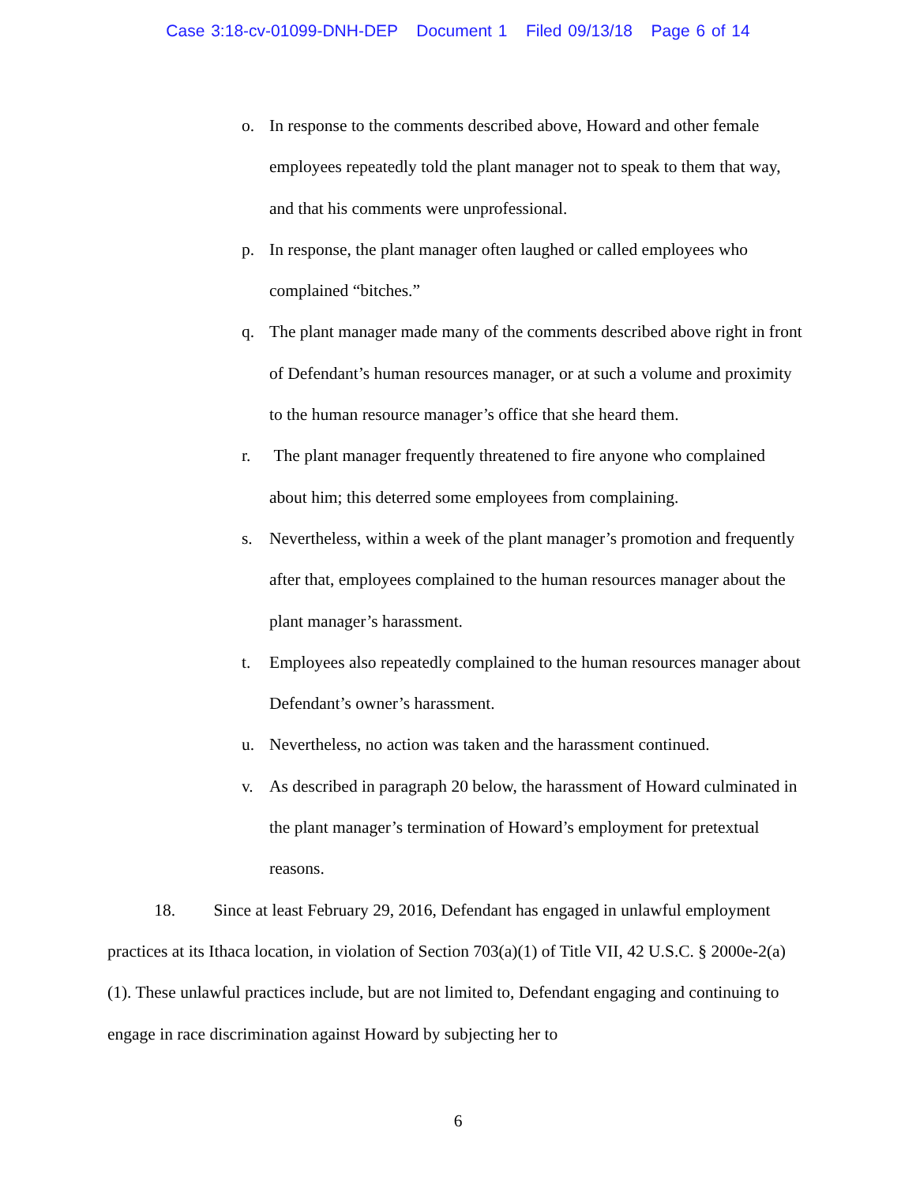Case 3:18-cv-01099-DNH-DEP Document 1 Filed 09/13/18 Page 6 of 14
o. In response to the comments described above, Howard and other female employees repeatedly told the plant manager not to speak to them that way, and that his comments were unprofessional.
p. In response, the plant manager often laughed or called employees who complained “bitches.”
q. The plant manager made many of the comments described above right in front of Defendant’s human resources manager, or at such a volume and proximity to the human resource manager’s office that she heard them.
r. The plant manager frequently threatened to fire anyone who complained about him; this deterred some employees from complaining.
s. Nevertheless, within a week of the plant manager’s promotion and frequently after that, employees complained to the human resources manager about the plant manager’s harassment.
t. Employees also repeatedly complained to the human resources manager about Defendant’s owner’s harassment.
u. Nevertheless, no action was taken and the harassment continued.
v. As described in paragraph 20 below, the harassment of Howard culminated in the plant manager’s termination of Howard’s employment for pretextual reasons.
18. Since at least February 29, 2016, Defendant has engaged in unlawful employment practices at its Ithaca location, in violation of Section 703(a)(1) of Title VII, 42 U.S.C. § 2000e-2(a)(1). These unlawful practices include, but are not limited to, Defendant engaging and continuing to engage in race discrimination against Howard by subjecting her to
6